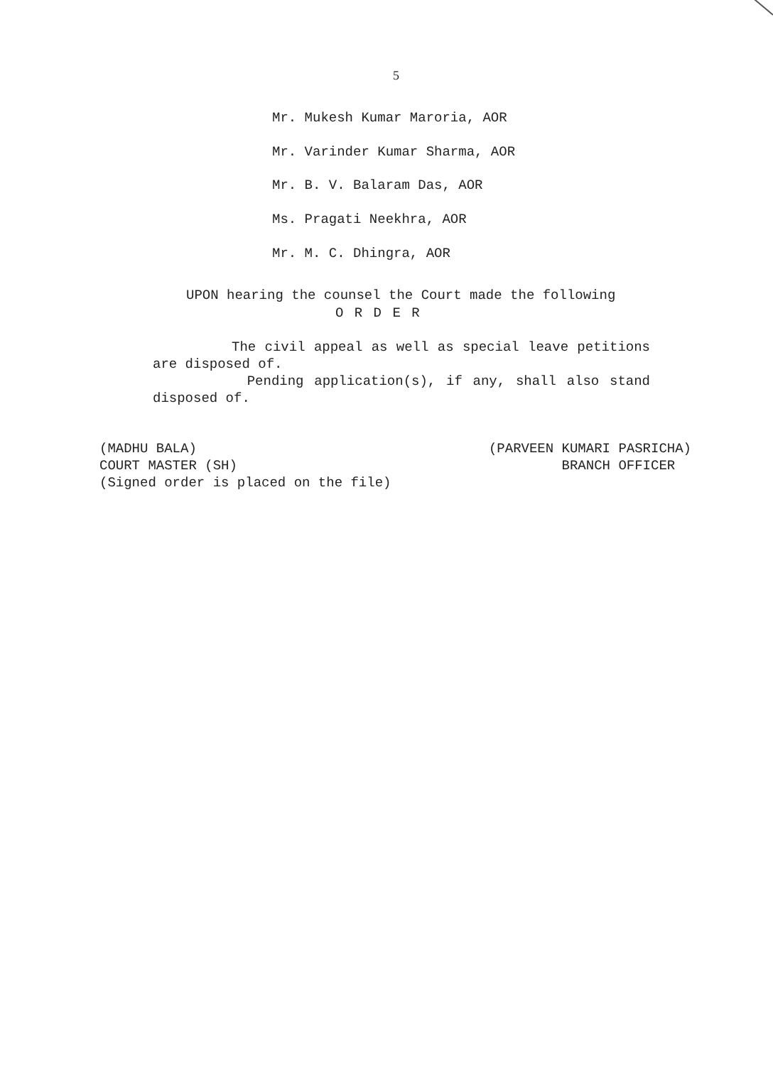5
Mr. Mukesh Kumar Maroria, AOR
Mr. Varinder Kumar Sharma, AOR
Mr. B. V. Balaram Das, AOR
Ms. Pragati Neekhra, AOR
Mr. M. C. Dhingra, AOR
UPON hearing the counsel the Court made the following
O R D E R
The civil appeal as well as special leave petitions are disposed of.
Pending application(s), if any, shall also stand disposed of.
(MADHU BALA)
COURT MASTER (SH)
(Signed order is placed on the file)
(PARVEEN KUMARI PASRICHA)
BRANCH OFFICER